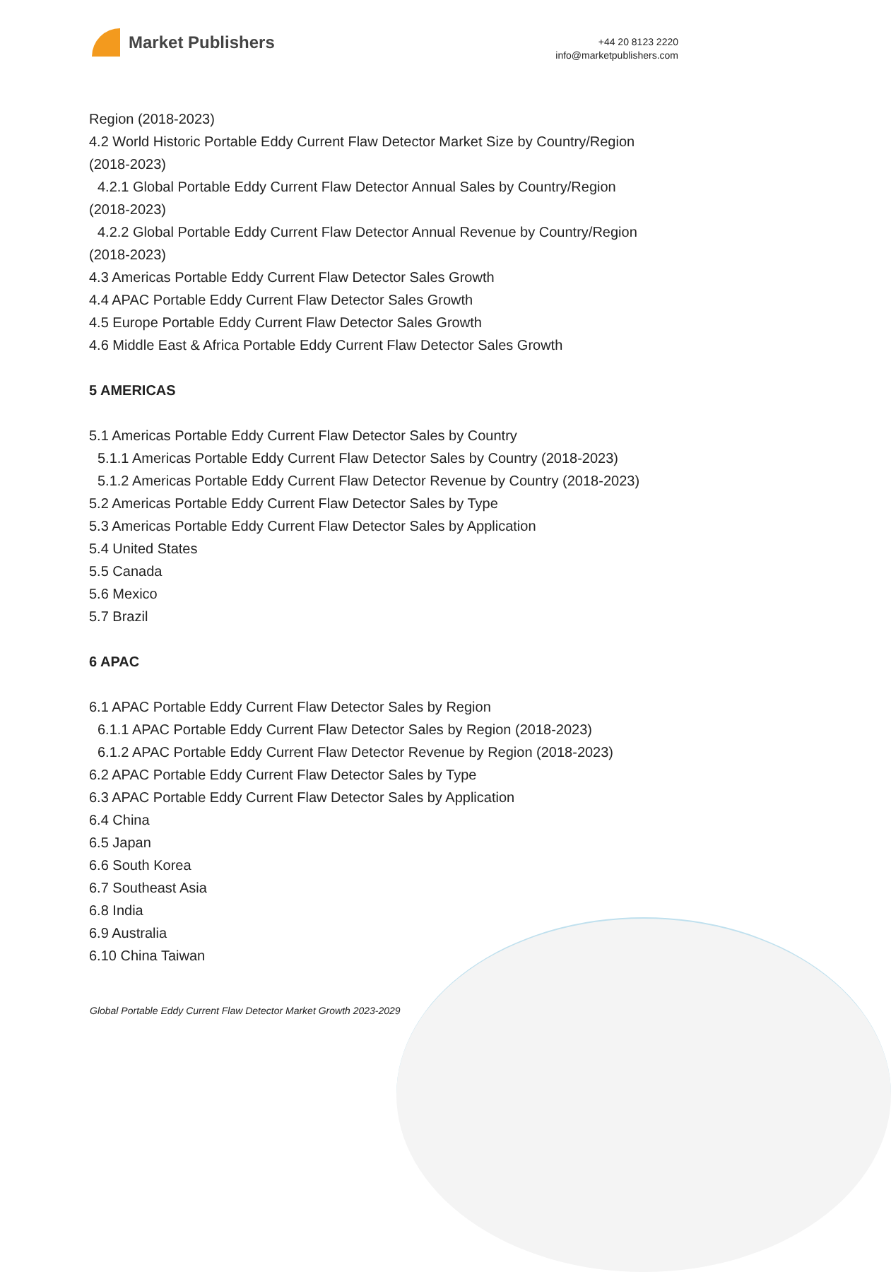Market Publishers
+44 20 8123 2220
info@marketpublishers.com
Region (2018-2023)
4.2 World Historic Portable Eddy Current Flaw Detector Market Size by Country/Region (2018-2023)
4.2.1 Global Portable Eddy Current Flaw Detector Annual Sales by Country/Region
(2018-2023)
4.2.2 Global Portable Eddy Current Flaw Detector Annual Revenue by Country/Region
(2018-2023)
4.3 Americas Portable Eddy Current Flaw Detector Sales Growth
4.4 APAC Portable Eddy Current Flaw Detector Sales Growth
4.5 Europe Portable Eddy Current Flaw Detector Sales Growth
4.6 Middle East & Africa Portable Eddy Current Flaw Detector Sales Growth
5 AMERICAS
5.1 Americas Portable Eddy Current Flaw Detector Sales by Country
5.1.1 Americas Portable Eddy Current Flaw Detector Sales by Country (2018-2023)
5.1.2 Americas Portable Eddy Current Flaw Detector Revenue by Country (2018-2023)
5.2 Americas Portable Eddy Current Flaw Detector Sales by Type
5.3 Americas Portable Eddy Current Flaw Detector Sales by Application
5.4 United States
5.5 Canada
5.6 Mexico
5.7 Brazil
6 APAC
6.1 APAC Portable Eddy Current Flaw Detector Sales by Region
6.1.1 APAC Portable Eddy Current Flaw Detector Sales by Region (2018-2023)
6.1.2 APAC Portable Eddy Current Flaw Detector Revenue by Region (2018-2023)
6.2 APAC Portable Eddy Current Flaw Detector Sales by Type
6.3 APAC Portable Eddy Current Flaw Detector Sales by Application
6.4 China
6.5 Japan
6.6 South Korea
6.7 Southeast Asia
6.8 India
6.9 Australia
6.10 China Taiwan
Global Portable Eddy Current Flaw Detector Market Growth 2023-2029